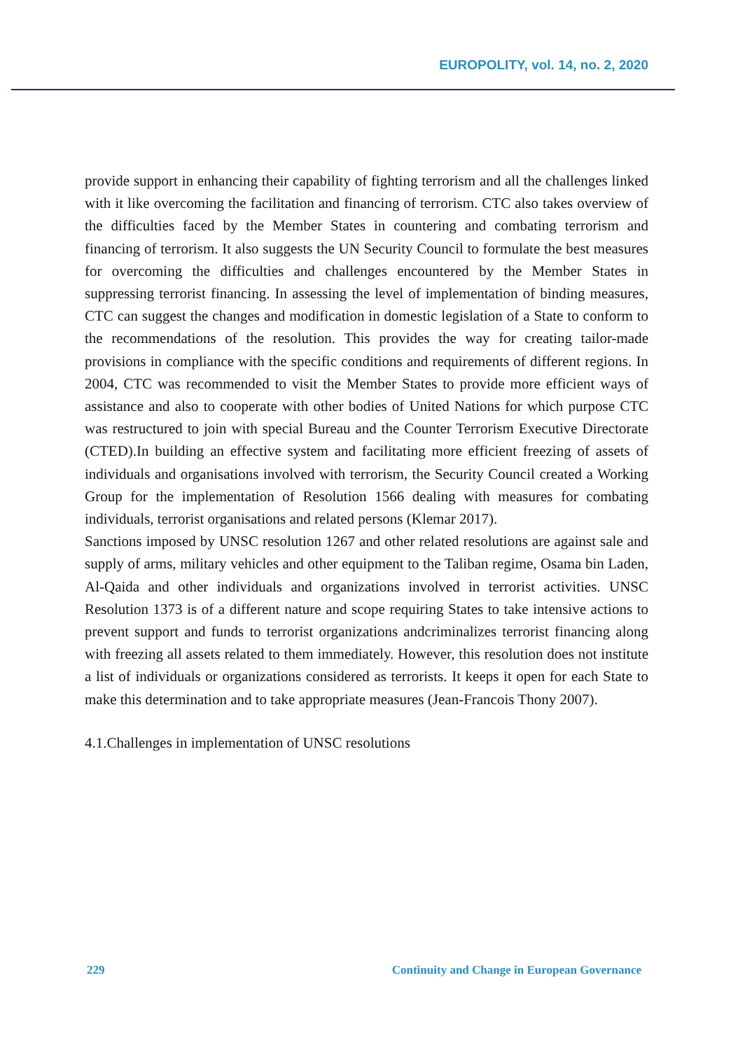EUROPOLITY, vol. 14, no. 2, 2020
provide support in enhancing their capability of fighting terrorism and all the challenges linked with it like overcoming the facilitation and financing of terrorism. CTC also takes overview of the difficulties faced by the Member States in countering and combating terrorism and financing of terrorism. It also suggests the UN Security Council to formulate the best measures for overcoming the difficulties and challenges encountered by the Member States in suppressing terrorist financing. In assessing the level of implementation of binding measures, CTC can suggest the changes and modification in domestic legislation of a State to conform to the recommendations of the resolution. This provides the way for creating tailor-made provisions in compliance with the specific conditions and requirements of different regions. In 2004, CTC was recommended to visit the Member States to provide more efficient ways of assistance and also to cooperate with other bodies of United Nations for which purpose CTC was restructured to join with special Bureau and the Counter Terrorism Executive Directorate (CTED).In building an effective system and facilitating more efficient freezing of assets of individuals and organisations involved with terrorism, the Security Council created a Working Group for the implementation of Resolution 1566 dealing with measures for combating individuals, terrorist organisations and related persons (Klemar 2017).
Sanctions imposed by UNSC resolution 1267 and other related resolutions are against sale and supply of arms, military vehicles and other equipment to the Taliban regime, Osama bin Laden, Al-Qaida and other individuals and organizations involved in terrorist activities. UNSC Resolution 1373 is of a different nature and scope requiring States to take intensive actions to prevent support and funds to terrorist organizations andcriminalizes terrorist financing along with freezing all assets related to them immediately. However, this resolution does not institute a list of individuals or organizations considered as terrorists. It keeps it open for each State to make this determination and to take appropriate measures (Jean-Francois Thony 2007).
4.1.Challenges in implementation of UNSC resolutions
229 Continuity and Change in European Governance